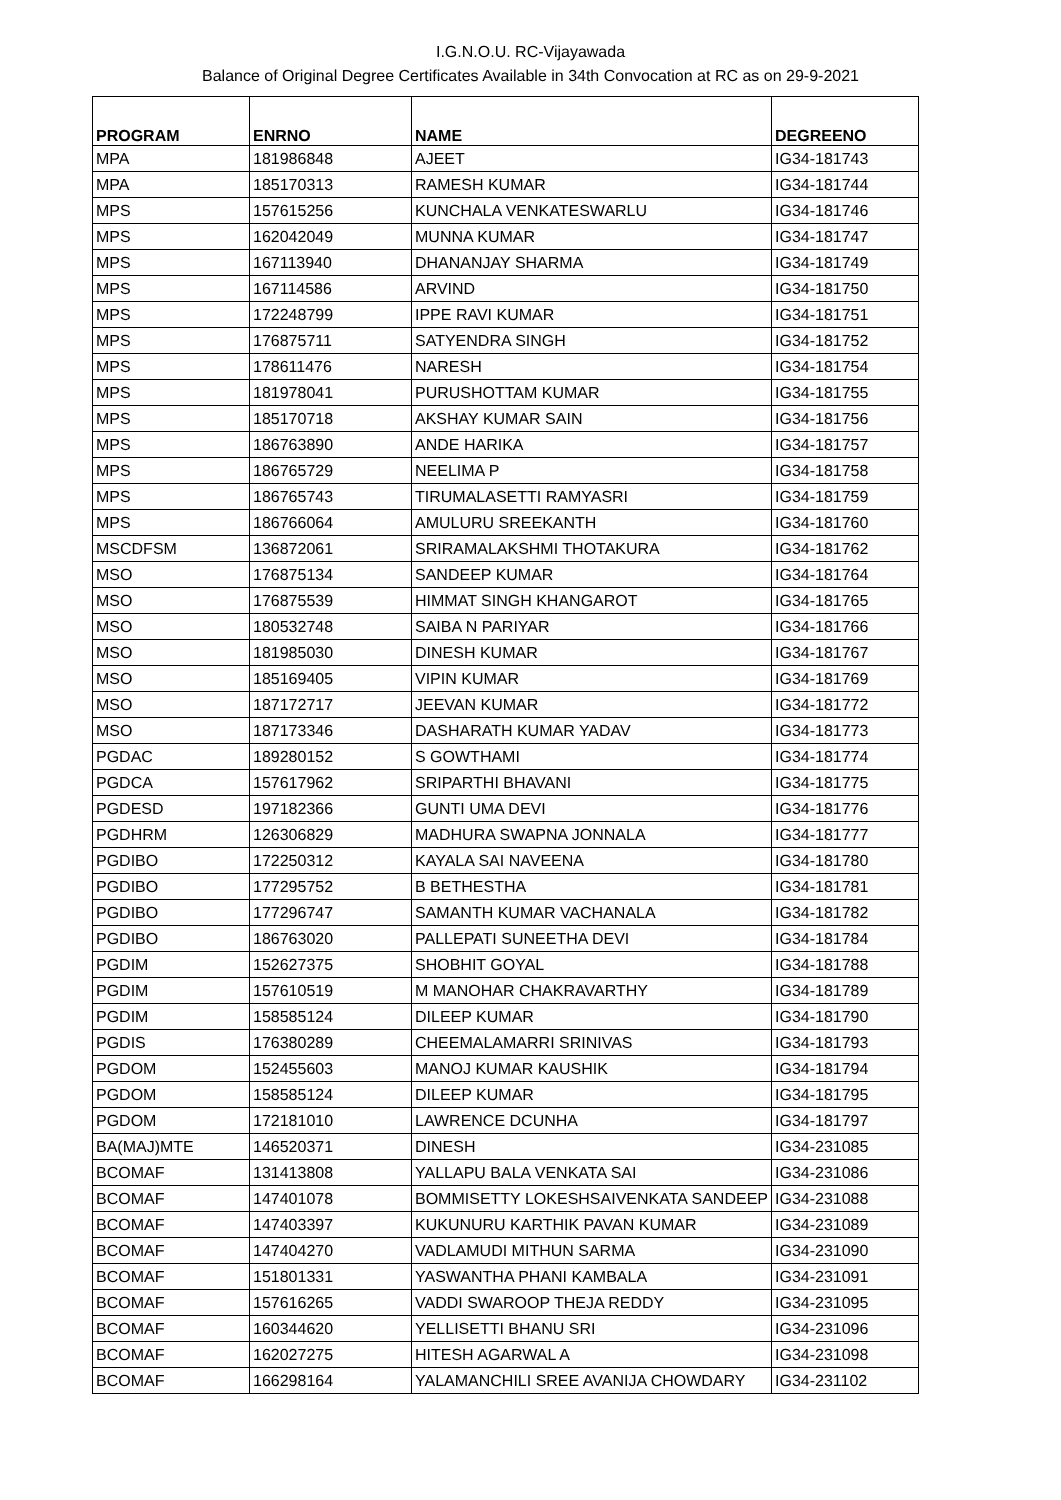I.G.N.O.U. RC-Vijayawada
Balance of Original Degree Certificates Available in 34th Convocation at RC as on 29-9-2021
| PROGRAM | ENRNO | NAME | DEGREENO |
| --- | --- | --- | --- |
| MPA | 181986848 | AJEET | IG34-181743 |
| MPA | 185170313 | RAMESH KUMAR | IG34-181744 |
| MPS | 157615256 | KUNCHALA VENKATESWARLU | IG34-181746 |
| MPS | 162042049 | MUNNA KUMAR | IG34-181747 |
| MPS | 167113940 | DHANANJAY SHARMA | IG34-181749 |
| MPS | 167114586 | ARVIND | IG34-181750 |
| MPS | 172248799 | IPPE RAVI KUMAR | IG34-181751 |
| MPS | 176875711 | SATYENDRA SINGH | IG34-181752 |
| MPS | 178611476 | NARESH | IG34-181754 |
| MPS | 181978041 | PURUSHOTTAM KUMAR | IG34-181755 |
| MPS | 185170718 | AKSHAY KUMAR SAIN | IG34-181756 |
| MPS | 186763890 | ANDE HARIKA | IG34-181757 |
| MPS | 186765729 | NEELIMA P | IG34-181758 |
| MPS | 186765743 | TIRUMALASETTI RAMYASRI | IG34-181759 |
| MPS | 186766064 | AMULURU SREEKANTH | IG34-181760 |
| MSCDFSM | 136872061 | SRIRAMALAKSHMI THOTAKURA | IG34-181762 |
| MSO | 176875134 | SANDEEP KUMAR | IG34-181764 |
| MSO | 176875539 | HIMMAT SINGH KHANGAROT | IG34-181765 |
| MSO | 180532748 | SAIBA N PARIYAR | IG34-181766 |
| MSO | 181985030 | DINESH KUMAR | IG34-181767 |
| MSO | 185169405 | VIPIN KUMAR | IG34-181769 |
| MSO | 187172717 | JEEVAN KUMAR | IG34-181772 |
| MSO | 187173346 | DASHARATH KUMAR YADAV | IG34-181773 |
| PGDAC | 189280152 | S GOWTHAMI | IG34-181774 |
| PGDCA | 157617962 | SRIPARTHI BHAVANI | IG34-181775 |
| PGDESD | 197182366 | GUNTI UMA DEVI | IG34-181776 |
| PGDHRM | 126306829 | MADHURA SWAPNA JONNALA | IG34-181777 |
| PGDIBO | 172250312 | KAYALA SAI NAVEENA | IG34-181780 |
| PGDIBO | 177295752 | B BETHESTHA | IG34-181781 |
| PGDIBO | 177296747 | SAMANTH KUMAR VACHANALA | IG34-181782 |
| PGDIBO | 186763020 | PALLEPATI SUNEETHA DEVI | IG34-181784 |
| PGDIM | 152627375 | SHOBHIT GOYAL | IG34-181788 |
| PGDIM | 157610519 | M MANOHAR CHAKRAVARTHY | IG34-181789 |
| PGDIM | 158585124 | DILEEP KUMAR | IG34-181790 |
| PGDIS | 176380289 | CHEEMALAMARRI SRINIVAS | IG34-181793 |
| PGDOM | 152455603 | MANOJ KUMAR KAUSHIK | IG34-181794 |
| PGDOM | 158585124 | DILEEP KUMAR | IG34-181795 |
| PGDOM | 172181010 | LAWRENCE DCUNHA | IG34-181797 |
| BA(MAJ)MTE | 146520371 | DINESH | IG34-231085 |
| BCOMAF | 131413808 | YALLAPU BALA VENKATA SAI | IG34-231086 |
| BCOMAF | 147401078 | BOMMISETTY LOKESHSAIVENKATA SANDEEP | IG34-231088 |
| BCOMAF | 147403397 | KUKUNURU KARTHIK PAVAN KUMAR | IG34-231089 |
| BCOMAF | 147404270 | VADLAMUDI MITHUN SARMA | IG34-231090 |
| BCOMAF | 151801331 | YASWANTHA PHANI KAMBALA | IG34-231091 |
| BCOMAF | 157616265 | VADDI SWAROOP THEJA REDDY | IG34-231095 |
| BCOMAF | 160344620 | YELLISETTI BHANU SRI | IG34-231096 |
| BCOMAF | 162027275 | HITESH AGARWAL A | IG34-231098 |
| BCOMAF | 166298164 | YALAMANCHILI SREE AVANIJA CHOWDARY | IG34-231102 |